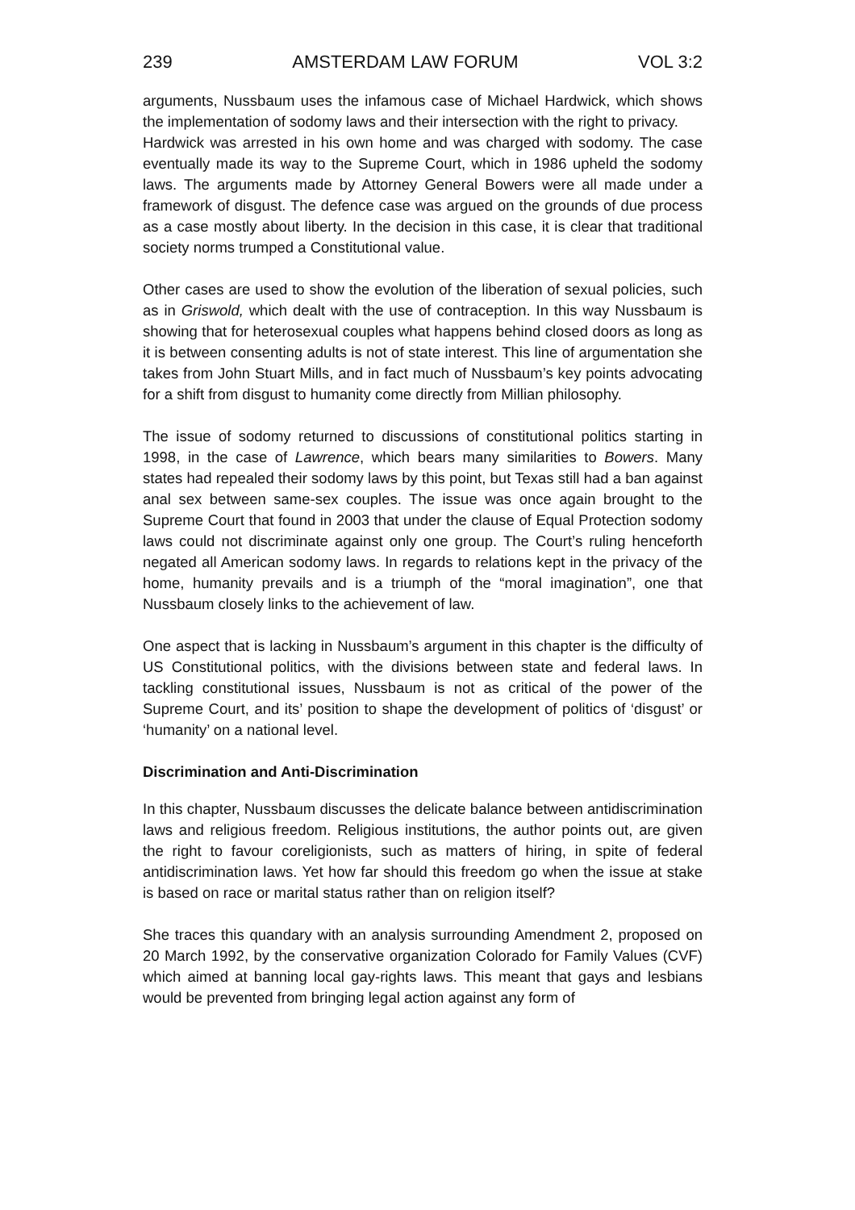239 AMSTERDAM LAW FORUM VOL 3:2
arguments, Nussbaum uses the infamous case of Michael Hardwick, which shows the implementation of sodomy laws and their intersection with the right to privacy.
Hardwick was arrested in his own home and was charged with sodomy. The case eventually made its way to the Supreme Court, which in 1986 upheld the sodomy laws. The arguments made by Attorney General Bowers were all made under a framework of disgust. The defence case was argued on the grounds of due process as a case mostly about liberty. In the decision in this case, it is clear that traditional society norms trumped a Constitutional value.
Other cases are used to show the evolution of the liberation of sexual policies, such as in Griswold, which dealt with the use of contraception. In this way Nussbaum is showing that for heterosexual couples what happens behind closed doors as long as it is between consenting adults is not of state interest. This line of argumentation she takes from John Stuart Mills, and in fact much of Nussbaum’s key points advocating for a shift from disgust to humanity come directly from Millian philosophy.
The issue of sodomy returned to discussions of constitutional politics starting in 1998, in the case of Lawrence, which bears many similarities to Bowers. Many states had repealed their sodomy laws by this point, but Texas still had a ban against anal sex between same-sex couples. The issue was once again brought to the Supreme Court that found in 2003 that under the clause of Equal Protection sodomy laws could not discriminate against only one group. The Court’s ruling henceforth negated all American sodomy laws. In regards to relations kept in the privacy of the home, humanity prevails and is a triumph of the “moral imagination”, one that Nussbaum closely links to the achievement of law.
One aspect that is lacking in Nussbaum’s argument in this chapter is the difficulty of US Constitutional politics, with the divisions between state and federal laws. In tackling constitutional issues, Nussbaum is not as critical of the power of the Supreme Court, and its’ position to shape the development of politics of ‘disgust’ or ‘humanity’ on a national level.
Discrimination and Anti-Discrimination
In this chapter, Nussbaum discusses the delicate balance between antidiscrimination laws and religious freedom. Religious institutions, the author points out, are given the right to favour coreligionists, such as matters of hiring, in spite of federal antidiscrimination laws. Yet how far should this freedom go when the issue at stake is based on race or marital status rather than on religion itself?
She traces this quandary with an analysis surrounding Amendment 2, proposed on 20 March 1992, by the conservative organization Colorado for Family Values (CVF) which aimed at banning local gay-rights laws. This meant that gays and lesbians would be prevented from bringing legal action against any form of